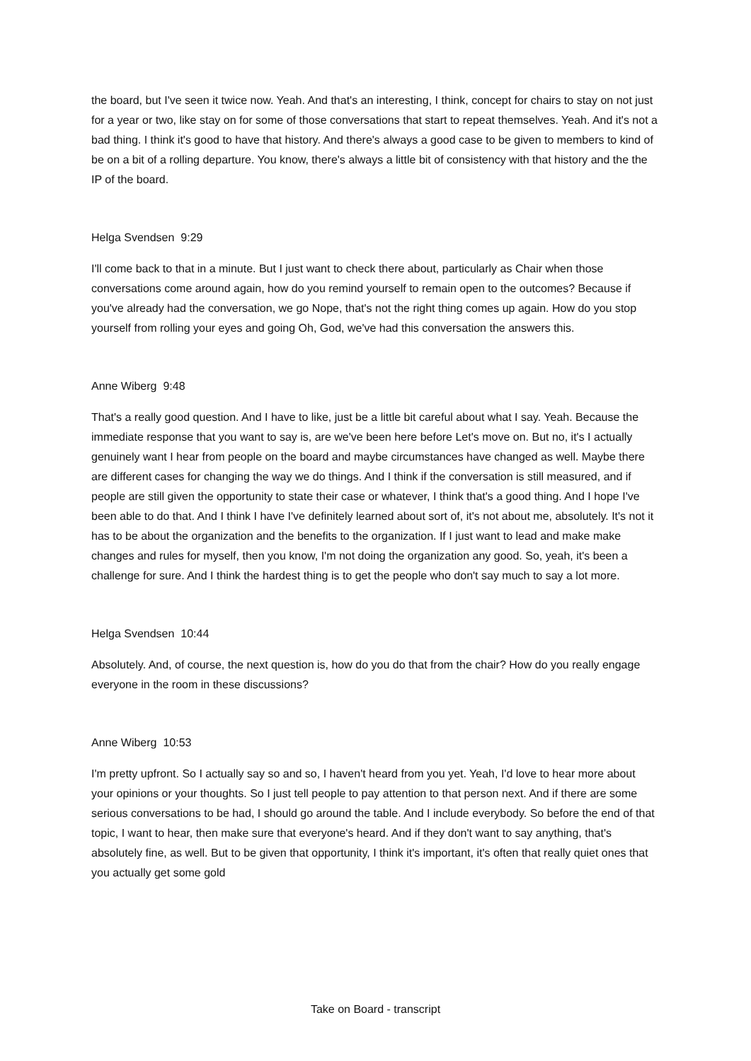the board, but I've seen it twice now. Yeah. And that's an interesting, I think, concept for chairs to stay on not just for a year or two, like stay on for some of those conversations that start to repeat themselves. Yeah. And it's not a bad thing. I think it's good to have that history. And there's always a good case to be given to members to kind of be on a bit of a rolling departure. You know, there's always a little bit of consistency with that history and the the IP of the board.
Helga Svendsen 9:29
I'll come back to that in a minute. But I just want to check there about, particularly as Chair when those conversations come around again, how do you remind yourself to remain open to the outcomes? Because if you've already had the conversation, we go Nope, that's not the right thing comes up again. How do you stop yourself from rolling your eyes and going Oh, God, we've had this conversation the answers this.
Anne Wiberg 9:48
That's a really good question. And I have to like, just be a little bit careful about what I say. Yeah. Because the immediate response that you want to say is, are we've been here before Let's move on. But no, it's I actually genuinely want I hear from people on the board and maybe circumstances have changed as well. Maybe there are different cases for changing the way we do things. And I think if the conversation is still measured, and if people are still given the opportunity to state their case or whatever, I think that's a good thing. And I hope I've been able to do that. And I think I have I've definitely learned about sort of, it's not about me, absolutely. It's not it has to be about the organization and the benefits to the organization. If I just want to lead and make make changes and rules for myself, then you know, I'm not doing the organization any good. So, yeah, it's been a challenge for sure. And I think the hardest thing is to get the people who don't say much to say a lot more.
Helga Svendsen 10:44
Absolutely. And, of course, the next question is, how do you do that from the chair? How do you really engage everyone in the room in these discussions?
Anne Wiberg 10:53
I'm pretty upfront. So I actually say so and so, I haven't heard from you yet. Yeah, I'd love to hear more about your opinions or your thoughts. So I just tell people to pay attention to that person next. And if there are some serious conversations to be had, I should go around the table. And I include everybody. So before the end of that topic, I want to hear, then make sure that everyone's heard. And if they don't want to say anything, that's absolutely fine, as well. But to be given that opportunity, I think it's important, it's often that really quiet ones that you actually get some gold
Take on Board - transcript